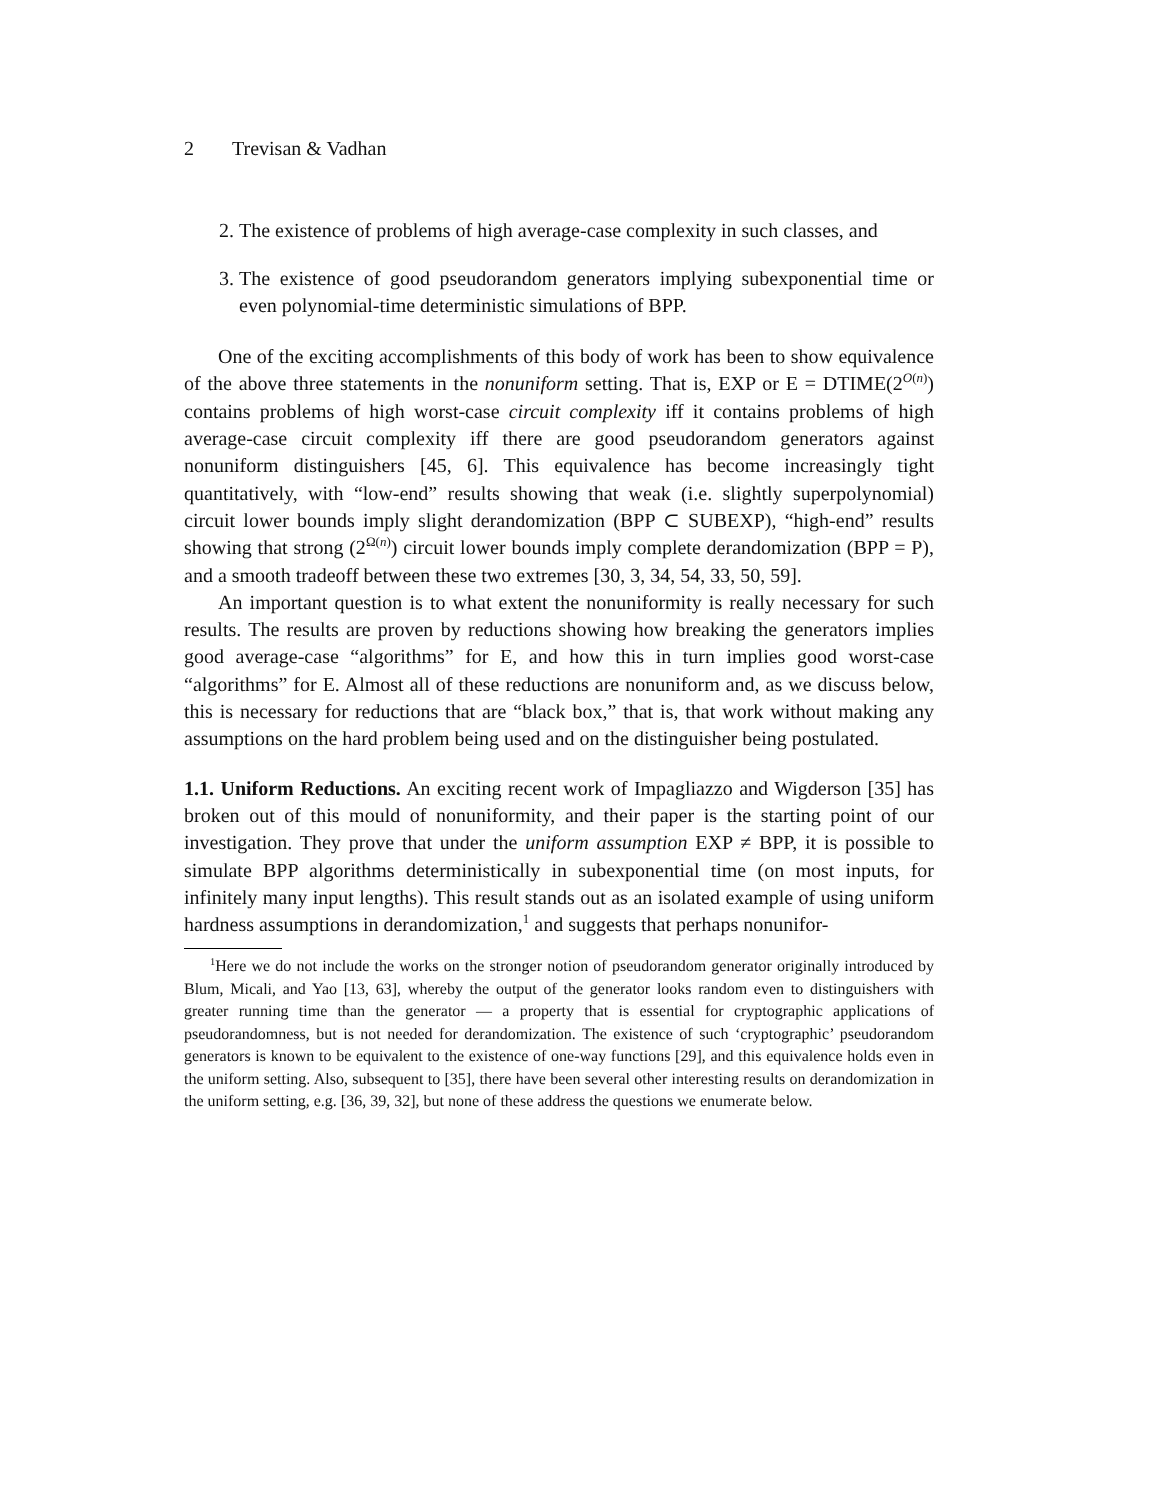2 Trevisan & Vadhan
2. The existence of problems of high average-case complexity in such classes, and
3. The existence of good pseudorandom generators implying subexponential time or even polynomial-time deterministic simulations of BPP.
One of the exciting accomplishments of this body of work has been to show equivalence of the above three statements in the nonuniform setting. That is, EXP or E = DTIME(2<sup>O(n)</sup>) contains problems of high worst-case circuit complexity iff it contains problems of high average-case circuit complexity iff there are good pseudorandom generators against nonuniform distinguishers [45, 6]. This equivalence has become increasingly tight quantitatively, with “low-end” results showing that weak (i.e. slightly superpolynomial) circuit lower bounds imply slight derandomization (BPP ⊂ SUBEXP), “high-end” results showing that strong (2<sup>Ω(n)</sup>) circuit lower bounds imply complete derandomization (BPP = P), and a smooth tradeoff between these two extremes [30, 3, 34, 54, 33, 50, 59].
An important question is to what extent the nonuniformity is really necessary for such results. The results are proven by reductions showing how breaking the generators implies good average-case “algorithms” for E, and how this in turn implies good worst-case “algorithms” for E. Almost all of these reductions are nonuniform and, as we discuss below, this is necessary for reductions that are “black box,” that is, that work without making any assumptions on the hard problem being used and on the distinguisher being postulated.
1.1. Uniform Reductions. An exciting recent work of Impagliazzo and Wigderson [35] has broken out of this mould of nonuniformity, and their paper is the starting point of our investigation. They prove that under the uniform assumption EXP ≠ BPP, it is possible to simulate BPP algorithms deterministically in subexponential time (on most inputs, for infinitely many input lengths). This result stands out as an isolated example of using uniform hardness assumptions in derandomization,<sup>1</sup> and suggests that perhaps nonunifor-
<sup>1</sup> Here we do not include the works on the stronger notion of pseudorandom generator originally introduced by Blum, Micali, and Yao [13, 63], whereby the output of the generator looks random even to distinguishers with greater running time than the generator — a property that is essential for cryptographic applications of pseudorandomness, but is not needed for derandomization. The existence of such ‘cryptographic’ pseudorandom generators is known to be equivalent to the existence of one-way functions [29], and this equivalence holds even in the uniform setting. Also, subsequent to [35], there have been several other interesting results on derandomization in the uniform setting, e.g. [36, 39, 32], but none of these address the questions we enumerate below.